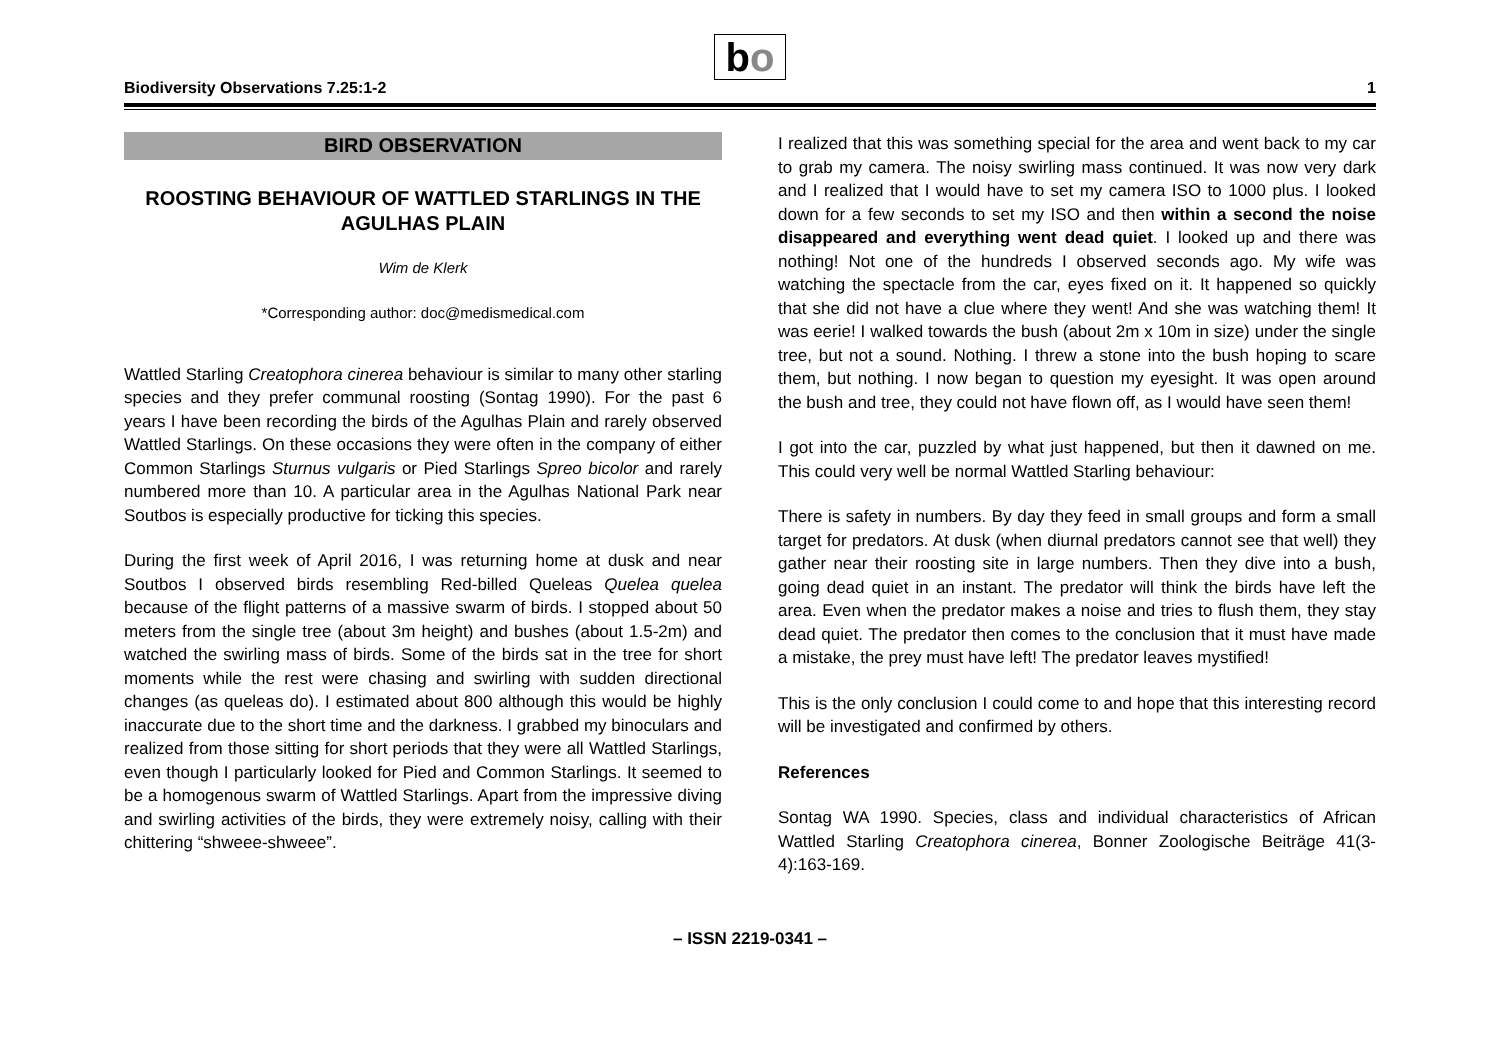Biodiversity Observations 7.25:1-2
bo
1
BIRD OBSERVATION
ROOSTING BEHAVIOUR OF WATTLED STARLINGS IN THE AGULHAS PLAIN
Wim de Klerk
*Corresponding author: doc@medismedical.com
Wattled Starling Creatophora cinerea behaviour is similar to many other starling species and they prefer communal roosting (Sontag 1990). For the past 6 years I have been recording the birds of the Agulhas Plain and rarely observed Wattled Starlings. On these occasions they were often in the company of either Common Starlings Sturnus vulgaris or Pied Starlings Spreo bicolor and rarely numbered more than 10. A particular area in the Agulhas National Park near Soutbos is especially productive for ticking this species.
During the first week of April 2016, I was returning home at dusk and near Soutbos I observed birds resembling Red-billed Queleas Quelea quelea because of the flight patterns of a massive swarm of birds. I stopped about 50 meters from the single tree (about 3m height) and bushes (about 1.5-2m) and watched the swirling mass of birds. Some of the birds sat in the tree for short moments while the rest were chasing and swirling with sudden directional changes (as queleas do). I estimated about 800 although this would be highly inaccurate due to the short time and the darkness. I grabbed my binoculars and realized from those sitting for short periods that they were all Wattled Starlings, even though I particularly looked for Pied and Common Starlings. It seemed to be a homogenous swarm of Wattled Starlings. Apart from the impressive diving and swirling activities of the birds, they were extremely noisy, calling with their chittering “shweee-shweee”.
I realized that this was something special for the area and went back to my car to grab my camera. The noisy swirling mass continued. It was now very dark and I realized that I would have to set my camera ISO to 1000 plus. I looked down for a few seconds to set my ISO and then within a second the noise disappeared and everything went dead quiet. I looked up and there was nothing! Not one of the hundreds I observed seconds ago. My wife was watching the spectacle from the car, eyes fixed on it. It happened so quickly that she did not have a clue where they went! And she was watching them! It was eerie! I walked towards the bush (about 2m x 10m in size) under the single tree, but not a sound. Nothing. I threw a stone into the bush hoping to scare them, but nothing. I now began to question my eyesight. It was open around the bush and tree, they could not have flown off, as I would have seen them!
I got into the car, puzzled by what just happened, but then it dawned on me. This could very well be normal Wattled Starling behaviour:
There is safety in numbers. By day they feed in small groups and form a small target for predators. At dusk (when diurnal predators cannot see that well) they gather near their roosting site in large numbers. Then they dive into a bush, going dead quiet in an instant. The predator will think the birds have left the area. Even when the predator makes a noise and tries to flush them, they stay dead quiet. The predator then comes to the conclusion that it must have made a mistake, the prey must have left! The predator leaves mystified!
This is the only conclusion I could come to and hope that this interesting record will be investigated and confirmed by others.
References
Sontag WA 1990. Species, class and individual characteristics of African Wattled Starling Creatophora cinerea, Bonner Zoologische Beiträge 41(3-4):163-169.
– ISSN 2219-0341 –